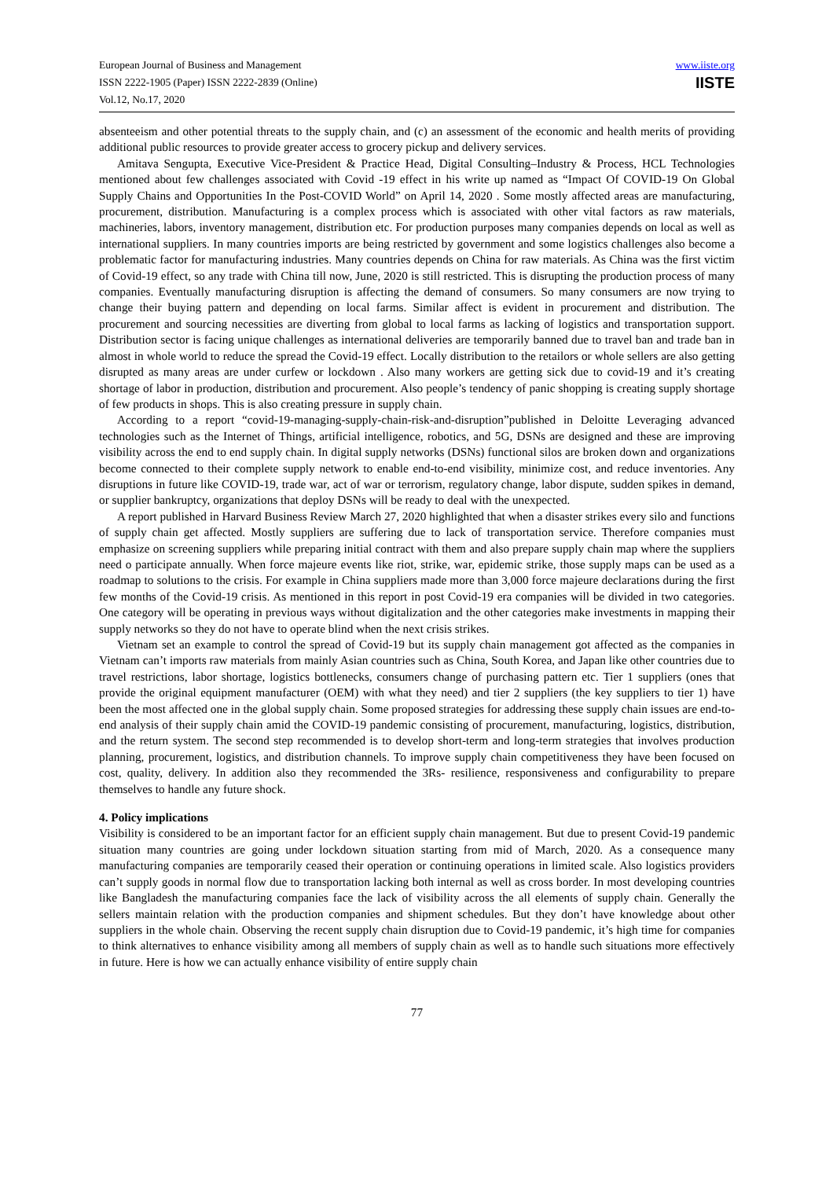European Journal of Business and Management
ISSN 2222-1905 (Paper) ISSN 2222-2839 (Online)
Vol.12, No.17, 2020
www.iiste.org
IISTE
absenteeism and other potential threats to the supply chain, and (c) an assessment of the economic and health merits of providing additional public resources to provide greater access to grocery pickup and delivery services.
Amitava Sengupta, Executive Vice-President & Practice Head, Digital Consulting–Industry & Process, HCL Technologies mentioned about few challenges associated with Covid -19 effect in his write up named as “Impact Of COVID-19 On Global Supply Chains and Opportunities In the Post-COVID World” on April 14, 2020 . Some mostly affected areas are manufacturing, procurement, distribution. Manufacturing is a complex process which is associated with other vital factors as raw materials, machineries, labors, inventory management, distribution etc. For production purposes many companies depends on local as well as international suppliers. In many countries imports are being restricted by government and some logistics challenges also become a problematic factor for manufacturing industries. Many countries depends on China for raw materials. As China was the first victim of Covid-19 effect, so any trade with China till now, June, 2020 is still restricted. This is disrupting the production process of many companies. Eventually manufacturing disruption is affecting the demand of consumers. So many consumers are now trying to change their buying pattern and depending on local farms. Similar affect is evident in procurement and distribution. The procurement and sourcing necessities are diverting from global to local farms as lacking of logistics and transportation support. Distribution sector is facing unique challenges as international deliveries are temporarily banned due to travel ban and trade ban in almost in whole world to reduce the spread the Covid-19 effect. Locally distribution to the retailors or whole sellers are also getting disrupted as many areas are under curfew or lockdown . Also many workers are getting sick due to covid-19 and it’s creating shortage of labor in production, distribution and procurement. Also people’s tendency of panic shopping is creating supply shortage of few products in shops. This is also creating pressure in supply chain.
According to a report “covid-19-managing-supply-chain-risk-and-disruption”published in Deloitte Leveraging advanced technologies such as the Internet of Things, artificial intelligence, robotics, and 5G, DSNs are designed and these are improving visibility across the end to end supply chain. In digital supply networks (DSNs) functional silos are broken down and organizations become connected to their complete supply network to enable end-to-end visibility, minimize cost, and reduce inventories. Any disruptions in future like COVID-19, trade war, act of war or terrorism, regulatory change, labor dispute, sudden spikes in demand, or supplier bankruptcy, organizations that deploy DSNs will be ready to deal with the unexpected.
A report published in Harvard Business Review March 27, 2020 highlighted that when a disaster strikes every silo and functions of supply chain get affected. Mostly suppliers are suffering due to lack of transportation service. Therefore companies must emphasize on screening suppliers while preparing initial contract with them and also prepare supply chain map where the suppliers need o participate annually. When force majeure events like riot, strike, war, epidemic strike, those supply maps can be used as a roadmap to solutions to the crisis. For example in China suppliers made more than 3,000 force majeure declarations during the first few months of the Covid-19 crisis. As mentioned in this report in post Covid-19 era companies will be divided in two categories. One category will be operating in previous ways without digitalization and the other categories make investments in mapping their supply networks so they do not have to operate blind when the next crisis strikes.
Vietnam set an example to control the spread of Covid-19 but its supply chain management got affected as the companies in Vietnam can’t imports raw materials from mainly Asian countries such as China, South Korea, and Japan like other countries due to travel restrictions, labor shortage, logistics bottlenecks, consumers change of purchasing pattern etc. Tier 1 suppliers (ones that provide the original equipment manufacturer (OEM) with what they need) and tier 2 suppliers (the key suppliers to tier 1) have been the most affected one in the global supply chain. Some proposed strategies for addressing these supply chain issues are end-to-end analysis of their supply chain amid the COVID-19 pandemic consisting of procurement, manufacturing, logistics, distribution, and the return system. The second step recommended is to develop short-term and long-term strategies that involves production planning, procurement, logistics, and distribution channels. To improve supply chain competitiveness they have been focused on cost, quality, delivery. In addition also they recommended the 3Rs- resilience, responsiveness and configurability to prepare themselves to handle any future shock.
4. Policy implications
Visibility is considered to be an important factor for an efficient supply chain management. But due to present Covid-19 pandemic situation many countries are going under lockdown situation starting from mid of March, 2020. As a consequence many manufacturing companies are temporarily ceased their operation or continuing operations in limited scale. Also logistics providers can’t supply goods in normal flow due to transportation lacking both internal as well as cross border. In most developing countries like Bangladesh the manufacturing companies face the lack of visibility across the all elements of supply chain. Generally the sellers maintain relation with the production companies and shipment schedules. But they don’t have knowledge about other suppliers in the whole chain. Observing the recent supply chain disruption due to Covid-19 pandemic, it’s high time for companies to think alternatives to enhance visibility among all members of supply chain as well as to handle such situations more effectively in future. Here is how we can actually enhance visibility of entire supply chain
77